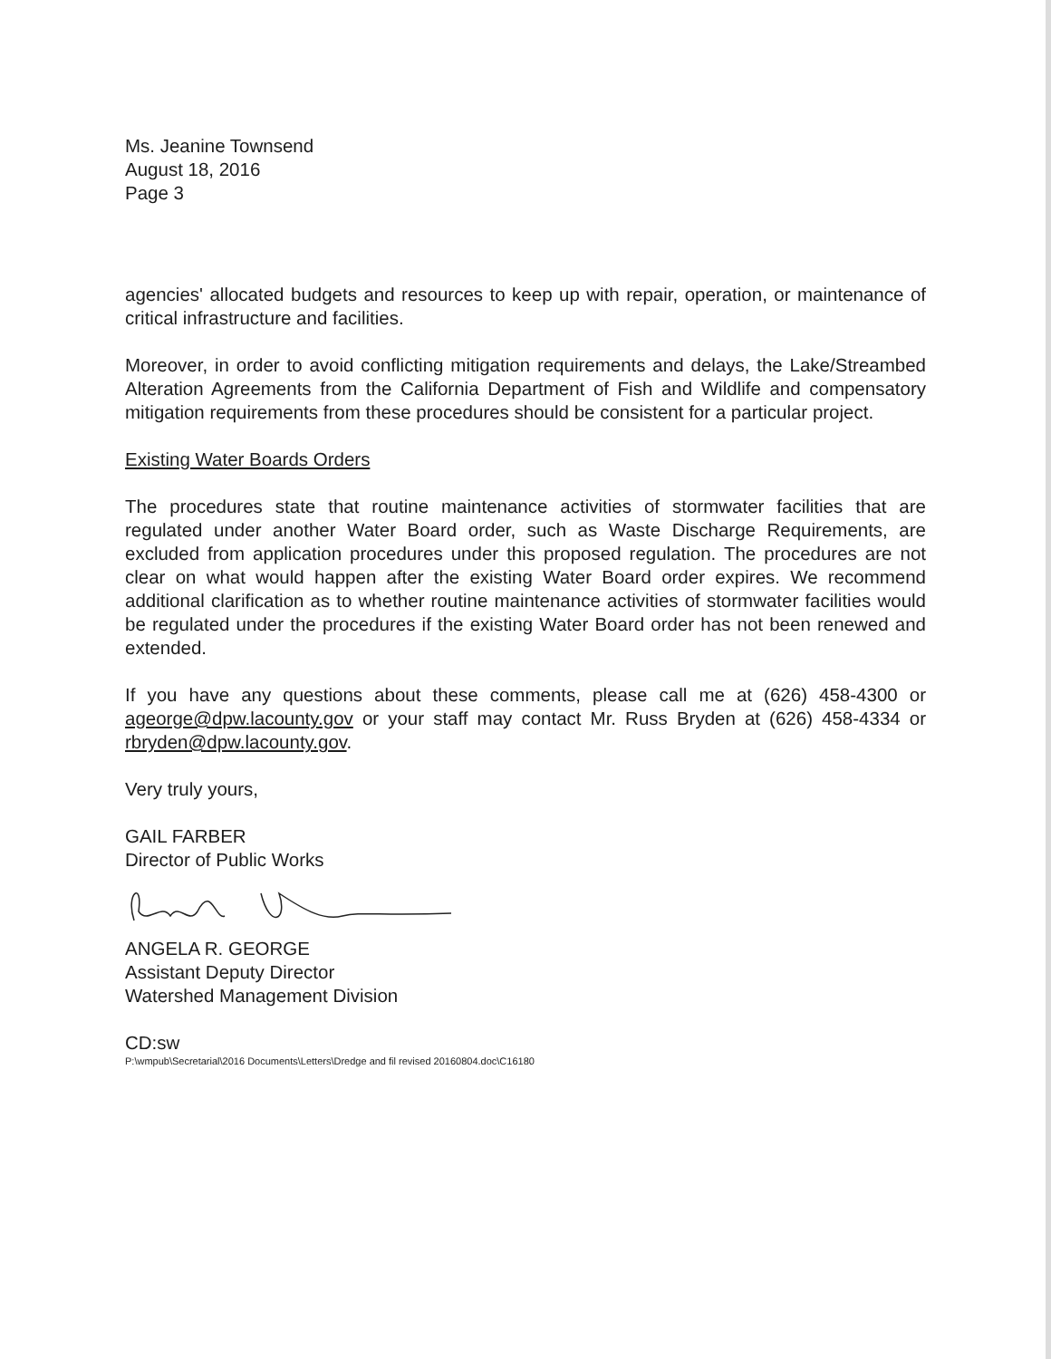Ms. Jeanine Townsend
August 18, 2016
Page 3
agencies' allocated budgets and resources to keep up with repair, operation, or maintenance of critical infrastructure and facilities.
Moreover, in order to avoid conflicting mitigation requirements and delays, the Lake/Streambed Alteration Agreements from the California Department of Fish and Wildlife and compensatory mitigation requirements from these procedures should be consistent for a particular project.
Existing Water Boards Orders
The procedures state that routine maintenance activities of stormwater facilities that are regulated under another Water Board order, such as Waste Discharge Requirements, are excluded from application procedures under this proposed regulation. The procedures are not clear on what would happen after the existing Water Board order expires. We recommend additional clarification as to whether routine maintenance activities of stormwater facilities would be regulated under the procedures if the existing Water Board order has not been renewed and extended.
If you have any questions about these comments, please call me at (626) 458-4300 or ageorge@dpw.lacounty.gov or your staff may contact Mr. Russ Bryden at (626) 458-4334 or rbryden@dpw.lacounty.gov.
Very truly yours,
GAIL FARBER
Director of Public Works
ANGELA R. GEORGE
Assistant Deputy Director
Watershed Management Division
CD:sw
P:\wmpub\Secretarial\2016 Documents\Letters\Dredge and fil revised 20160804.doc\C16180